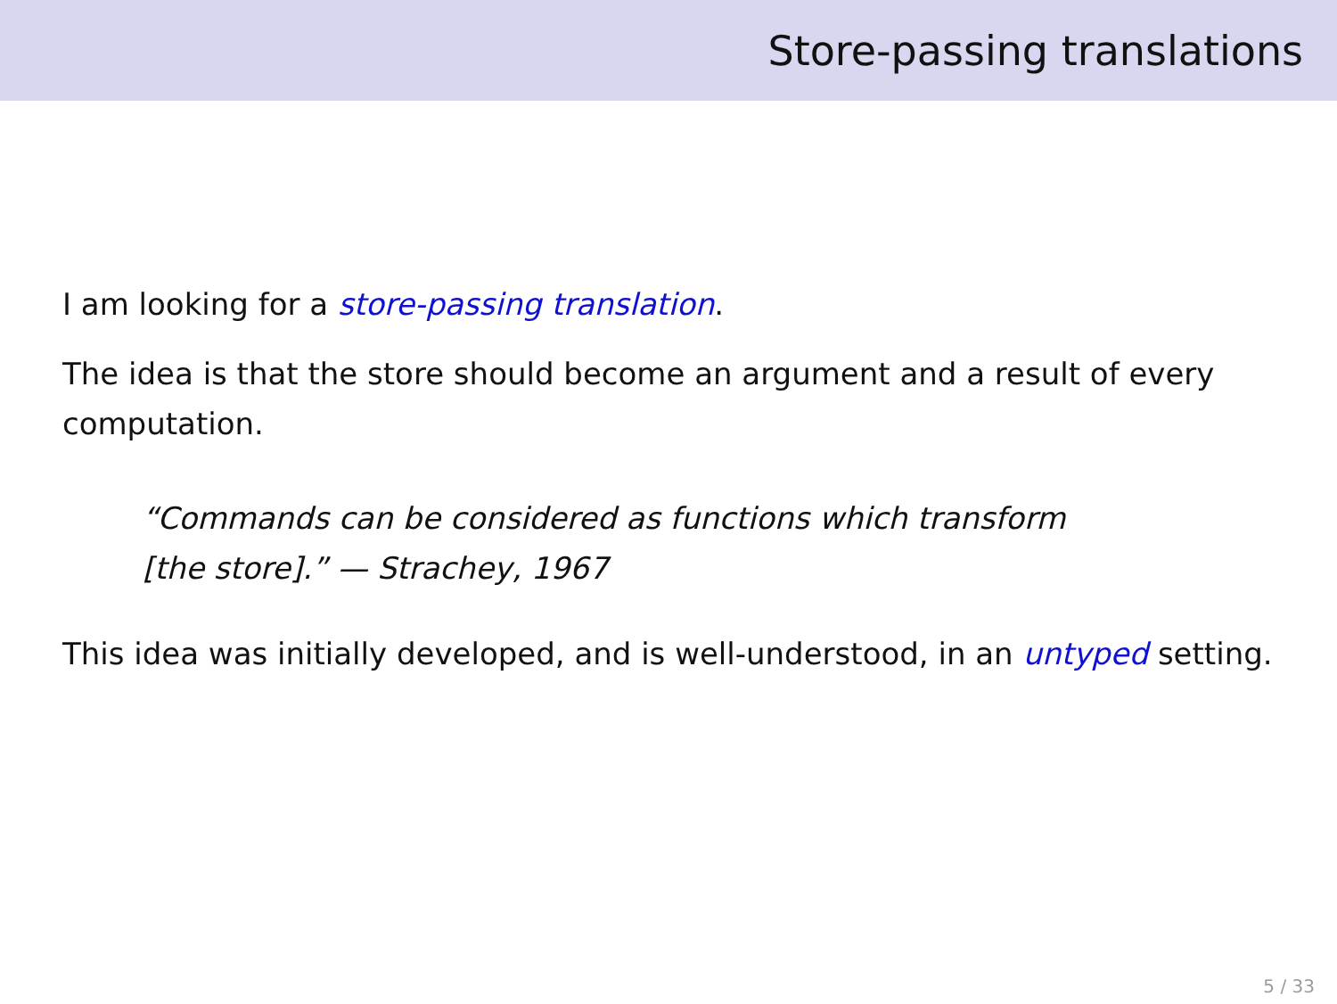Store-passing translations
I am looking for a store-passing translation.
The idea is that the store should become an argument and a result of every computation.
“Commands can be considered as functions which transform [the store].” — Strachey, 1967
This idea was initially developed, and is well-understood, in an untyped setting.
5 / 33